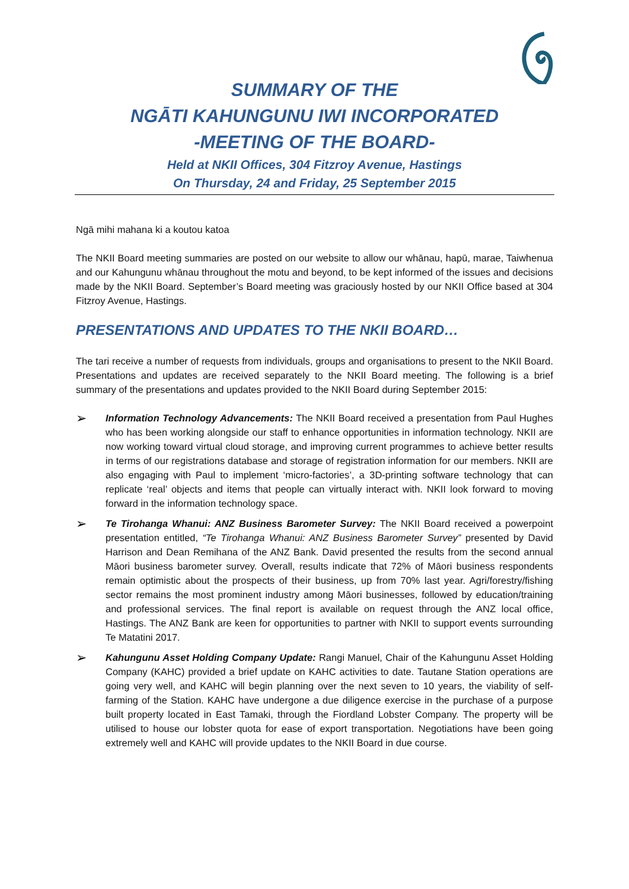SUMMARY OF THE
NGĀTI KAHUNGUNU IWI INCORPORATED
-MEETING OF THE BOARD-
Held at NKII Offices, 304 Fitzroy Avenue, Hastings
On Thursday, 24 and Friday, 25 September 2015
Ngā mihi mahana ki a koutou katoa
The NKII Board meeting summaries are posted on our website to allow our whānau, hapū, marae, Taiwhenua and our Kahungunu whānau throughout the motu and beyond, to be kept informed of the issues and decisions made by the NKII Board. September’s Board meeting was graciously hosted by our NKII Office based at 304 Fitzroy Avenue, Hastings.
PRESENTATIONS AND UPDATES TO THE NKII BOARD…
The tari receive a number of requests from individuals, groups and organisations to present to the NKII Board. Presentations and updates are received separately to the NKII Board meeting. The following is a brief summary of the presentations and updates provided to the NKII Board during September 2015:
➢
Information Technology Advancements: The NKII Board received a presentation from Paul Hughes who has been working alongside our staff to enhance opportunities in information technology. NKII are now working toward virtual cloud storage, and improving current programmes to achieve better results in terms of our registrations database and storage of registration information for our members. NKII are also engaging with Paul to implement ‘micro-factories’, a 3D-printing software technology that can replicate ‘real’ objects and items that people can virtually interact with. NKII look forward to moving forward in the information technology space.
➢
Te Tirohanga Whanui: ANZ Business Barometer Survey: The NKII Board received a powerpoint presentation entitled, “Te Tirohanga Whanui: ANZ Business Barometer Survey” presented by David Harrison and Dean Remihana of the ANZ Bank. David presented the results from the second annual Māori business barometer survey. Overall, results indicate that 72% of Māori business respondents remain optimistic about the prospects of their business, up from 70% last year. Agri/forestry/fishing sector remains the most prominent industry among Māori businesses, followed by education/training and professional services. The final report is available on request through the ANZ local office, Hastings. The ANZ Bank are keen for opportunities to partner with NKII to support events surrounding Te Matatini 2017.
➢
Kahungunu Asset Holding Company Update: Rangi Manuel, Chair of the Kahungunu Asset Holding Company (KAHC) provided a brief update on KAHC activities to date. Tautane Station operations are going very well, and KAHC will begin planning over the next seven to 10 years, the viability of self-farming of the Station. KAHC have undergone a due diligence exercise in the purchase of a purpose built property located in East Tamaki, through the Fiordland Lobster Company. The property will be utilised to house our lobster quota for ease of export transportation. Negotiations have been going extremely well and KAHC will provide updates to the NKII Board in due course.